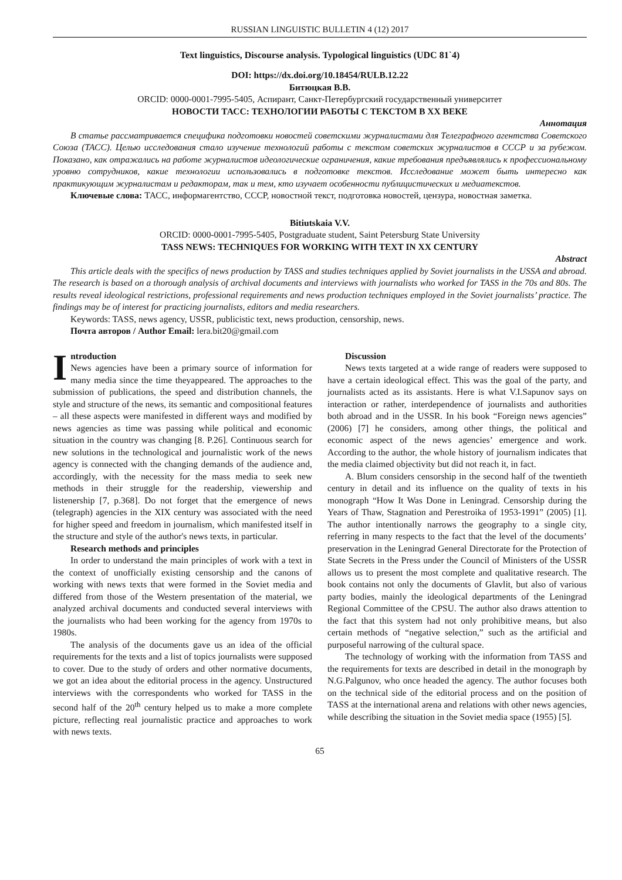RUSSIAN LINGUISTIC BULLETIN 4 (12) 2017
Text linguistics, Discourse analysis. Typological linguistics (UDC 81`4)
DOI: https://dx.doi.org/10.18454/RULB.12.22
Битюцкая В.В.
ORCID: 0000-0001-7995-5405, Аспирант, Санкт-Петербургский государственный университет
НОВОСТИ ТАСС: ТЕХНОЛОГИИ РАБОТЫ С ТЕКСТОМ В XX ВЕКЕ
Аннотация
В статье рассматривается специфика подготовки новостей советскими журналистами для Телеграфного агентства Советского Союза (ТАСС). Целью исследования стало изучение технологий работы с текстом советских журналистов в СССР и за рубежом. Показано, как отражались на работе журналистов идеологические ограничения, какие требования предъявлялись к профессиональному уровню сотрудников, какие технологии использовались в подготовке текстов. Исследование может быть интересно как практикующим журналистам и редакторам, так и тем, кто изучает особенности публицистических и медиатекстов.
Ключевые слова: ТАСС, информагентство, СССР, новостной текст, подготовка новостей, цензура, новостная заметка.
Bitiutskaia V.V.
ORCID: 0000-0001-7995-5405, Postgraduate student, Saint Petersburg State University
TASS NEWS: TECHNIQUES FOR WORKING WITH TEXT IN XX CENTURY
Abstract
This article deals with the specifics of news production by TASS and studies techniques applied by Soviet journalists in the USSA and abroad. The research is based on a thorough analysis of archival documents and interviews with journalists who worked for TASS in the 70s and 80s. The results reveal ideological restrictions, professional requirements and news production techniques employed in the Soviet journalists’ practice. The findings may be of interest for practicing journalists, editors and media researchers.
Keywords: TASS, news agency, USSR, publicistic text, news production, censorship, news.
Почта авторов / Author Email: lera.bit20@gmail.com
Introduction
News agencies have been a primary source of information for many media since the time theyappeared. The approaches to the submission of publications, the speed and distribution channels, the style and structure of the news, its semantic and compositional features – all these aspects were manifested in different ways and modified by news agencies as time was passing while political and economic situation in the country was changing [8. P.26]. Continuous search for new solutions in the technological and journalistic work of the news agency is connected with the changing demands of the audience and, accordingly, with the necessity for the mass media to seek new methods in their struggle for the readership, viewership and listenership [7, p.368]. Do not forget that the emergence of news (telegraph) agencies in the XIX century was associated with the need for higher speed and freedom in journalism, which manifested itself in the structure and style of the author's news texts, in particular.
Research methods and principles
In order to understand the main principles of work with a text in the context of unofficially existing censorship and the canons of working with news texts that were formed in the Soviet media and differed from those of the Western presentation of the material, we analyzed archival documents and conducted several interviews with the journalists who had been working for the agency from 1970s to 1980s.
The analysis of the documents gave us an idea of the official requirements for the texts and a list of topics journalists were supposed to cover. Due to the study of orders and other normative documents, we got an idea about the editorial process in the agency. Unstructured interviews with the correspondents who worked for TASS in the second half of the 20<sup>th</sup> century helped us to make a more complete picture, reflecting real journalistic practice and approaches to work with news texts.
Discussion
News texts targeted at a wide range of readers were supposed to have a certain ideological effect. This was the goal of the party, and journalists acted as its assistants. Here is what V.I.Sapunov says on interaction or rather, interdependence of journalists and authorities both abroad and in the USSR. In his book “Foreign news agencies” (2006) [7] he considers, among other things, the political and economic aspect of the news agencies’ emergence and work. According to the author, the whole history of journalism indicates that the media claimed objectivity but did not reach it, in fact.
A. Blum considers censorship in the second half of the twentieth century in detail and its influence on the quality of texts in his monograph “How It Was Done in Leningrad. Censorship during the Years of Thaw, Stagnation and Perestroika of 1953-1991” (2005) [1]. The author intentionally narrows the geography to a single city, referring in many respects to the fact that the level of the documents’ preservation in the Leningrad General Directorate for the Protection of State Secrets in the Press under the Council of Ministers of the USSR allows us to present the most complete and qualitative research. The book contains not only the documents of Glavlit, but also of various party bodies, mainly the ideological departments of the Leningrad Regional Committee of the CPSU. The author also draws attention to the fact that this system had not only prohibitive means, but also certain methods of “negative selection,” such as the artificial and purposeful narrowing of the cultural space.
The technology of working with the information from TASS and the requirements for texts are described in detail in the monograph by N.G.Palgunov, who once headed the agency. The author focuses both on the technical side of the editorial process and on the position of TASS at the international arena and relations with other news agencies, while describing the situation in the Soviet media space (1955) [5].
65